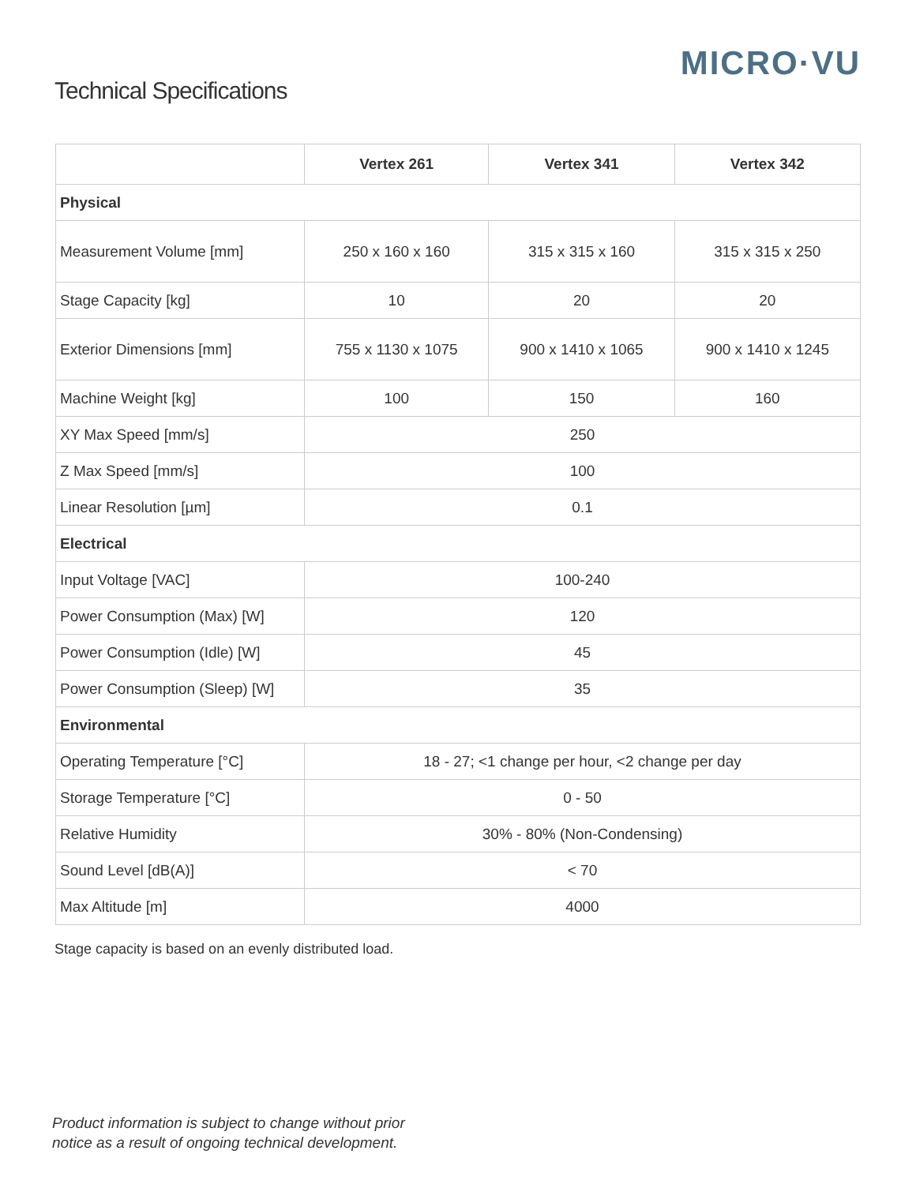MICRO·VU
Technical Specifications
| | Vertex 261 | Vertex 341 | Vertex 342 |
| --- | --- | --- | --- |
| Physical | | | |
| Measurement Volume [mm] | 250 x 160 x 160 | 315 x 315 x 160 | 315 x 315 x 250 |
| Stage Capacity [kg] | 10 | 20 | 20 |
| Exterior Dimensions [mm] | 755 x 1130 x 1075 | 900 x 1410 x 1065 | 900 x 1410 x 1245 |
| Machine Weight [kg] | 100 | 150 | 160 |
| XY Max Speed [mm/s] | 250 | | |
| Z Max Speed [mm/s] | 100 | | |
| Linear Resolution [µm] | 0.1 | | |
| Electrical | | | |
| Input Voltage [VAC] | 100-240 | | |
| Power Consumption (Max) [W] | 120 | | |
| Power Consumption (Idle) [W] | 45 | | |
| Power Consumption (Sleep) [W] | 35 | | |
| Environmental | | | |
| Operating Temperature [°C] | 18 - 27; <1 change per hour, <2 change per day | | |
| Storage Temperature [°C] | 0 - 50 | | |
| Relative Humidity | 30% - 80% (Non-Condensing) | | |
| Sound Level [dB(A)] | < 70 | | |
| Max Altitude [m] | 4000 | | |
Stage capacity is based on an evenly distributed load.
Product information is subject to change without prior
notice as a result of ongoing technical development.